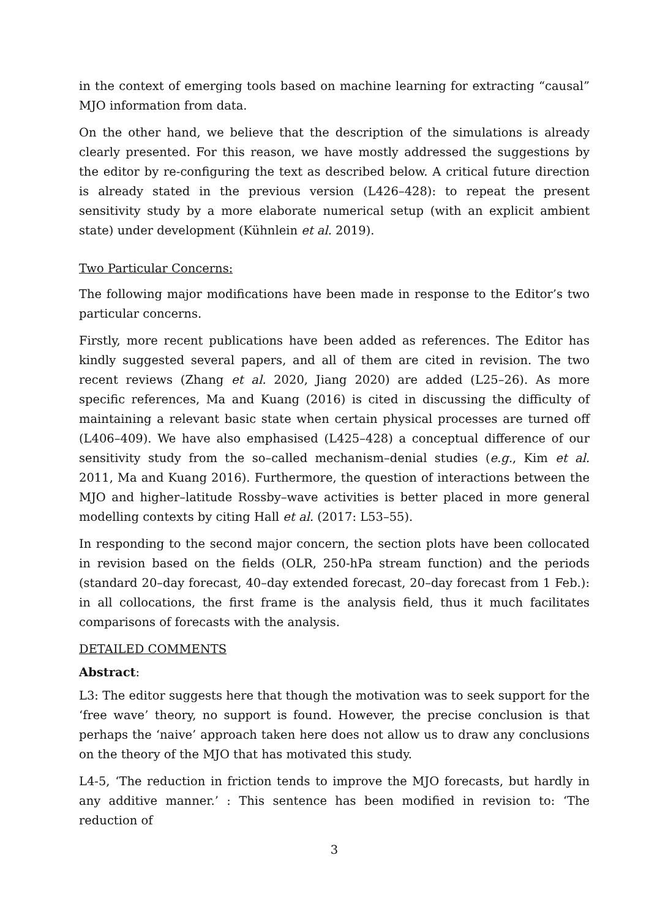in the context of emerging tools based on machine learning for extracting “causal” MJO information from data.
On the other hand, we believe that the description of the simulations is already clearly presented. For this reason, we have mostly addressed the suggestions by the editor by re-configuring the text as described below. A critical future direction is already stated in the previous version (L426–428): to repeat the present sensitivity study by a more elaborate numerical setup (with an explicit ambient state) under development (Kühnlein et al. 2019).
Two Particular Concerns:
The following major modifications have been made in response to the Editor’s two particular concerns.
Firstly, more recent publications have been added as references. The Editor has kindly suggested several papers, and all of them are cited in revision. The two recent reviews (Zhang et al. 2020, Jiang 2020) are added (L25–26). As more specific references, Ma and Kuang (2016) is cited in discussing the difficulty of maintaining a relevant basic state when certain physical processes are turned off (L406–409). We have also emphasised (L425–428) a conceptual difference of our sensitivity study from the so–called mechanism–denial studies (e.g., Kim et al. 2011, Ma and Kuang 2016). Furthermore, the question of interactions between the MJO and higher–latitude Rossby–wave activities is better placed in more general modelling contexts by citing Hall et al. (2017: L53–55).
In responding to the second major concern, the section plots have been collocated in revision based on the fields (OLR, 250-hPa stream function) and the periods (standard 20–day forecast, 40–day extended forecast, 20–day forecast from 1 Feb.): in all collocations, the first frame is the analysis field, thus it much facilitates comparisons of forecasts with the analysis.
DETAILED COMMENTS
Abstract:
L3: The editor suggests here that though the motivation was to seek support for the ‘free wave’ theory, no support is found. However, the precise conclusion is that perhaps the ‘naive’ approach taken here does not allow us to draw any conclusions on the theory of the MJO that has motivated this study.
L4-5, ‘The reduction in friction tends to improve the MJO forecasts, but hardly in any additive manner.’ : This sentence has been modified in revision to: ‘The reduction of
3